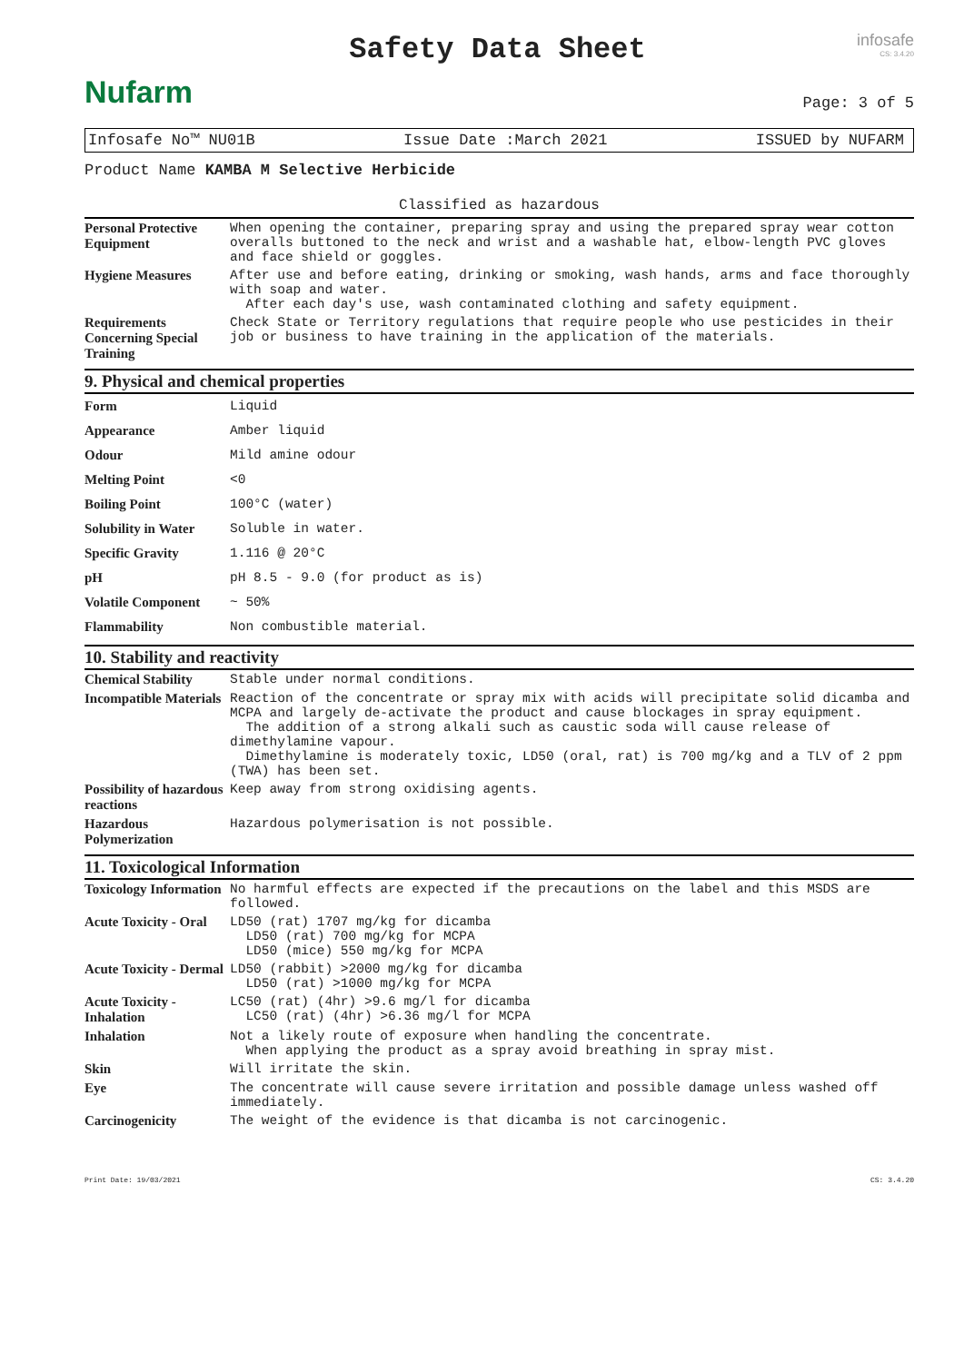Nufarm
Safety Data Sheet
infosafe
CS: 3.4.20
Page: 3 of 5
Infosafe No™ NU01B Issue Date :March 2021 ISSUED by NUFARM
Product Name KAMBA M Selective Herbicide
Classified as hazardous
| Personal Protective Equipment | When opening the container, preparing spray and using the prepared spray wear cotton overalls buttoned to the neck and wrist and a washable hat, elbow-length PVC gloves and face shield or goggles. |
| Hygiene Measures | After use and before eating, drinking or smoking, wash hands, arms and face thoroughly with soap and water. After each day's use, wash contaminated clothing and safety equipment. |
| Requirements Concerning Special Training | Check State or Territory regulations that require people who use pesticides in their job or business to have training in the application of the materials. |
9. Physical and chemical properties
| Form | Liquid |
| Appearance | Amber liquid |
| Odour | Mild amine odour |
| Melting Point | <0 |
| Boiling Point | 100°C (water) |
| Solubility in Water | Soluble in water. |
| Specific Gravity | 1.116 @ 20°C |
| pH | pH 8.5 - 9.0 (for product as is) |
| Volatile Component | ~ 50% |
| Flammability | Non combustible material. |
10. Stability and reactivity
| Chemical Stability | Stable under normal conditions. |
| Incompatible Materials | Reaction of the concentrate or spray mix with acids will precipitate solid dicamba and MCPA and largely de-activate the product and cause blockages in spray equipment. The addition of a strong alkali such as caustic soda will cause release of dimethylamine vapour. Dimethylamine is moderately toxic, LD50 (oral, rat) is 700 mg/kg and a TLV of 2 ppm (TWA) has been set. |
| Possibility of hazardous reactions | Keep away from strong oxidising agents. |
| Hazardous Polymerization | Hazardous polymerisation is not possible. |
11. Toxicological Information
| Toxicology Information | No harmful effects are expected if the precautions on the label and this MSDS are followed. |
| Acute Toxicity - Oral | LD50 (rat) 1707 mg/kg for dicamba LD50 (rat) 700 mg/kg for MCPA LD50 (mice) 550 mg/kg for MCPA |
| Acute Toxicity - Dermal | LD50 (rabbit) >2000 mg/kg for dicamba LD50 (rat) >1000 mg/kg for MCPA |
| Acute Toxicity - Inhalation | LC50 (rat) (4hr) >9.6 mg/l for dicamba LC50 (rat) (4hr) >6.36 mg/l for MCPA |
| Inhalation | Not a likely route of exposure when handling the concentrate. When applying the product as a spray avoid breathing in spray mist. |
| Skin | Will irritate the skin. |
| Eye | The concentrate will cause severe irritation and possible damage unless washed off immediately. |
| Carcinogenicity | The weight of the evidence is that dicamba is not carcinogenic. |
Print Date: 19/03/2021 CS: 3.4.20